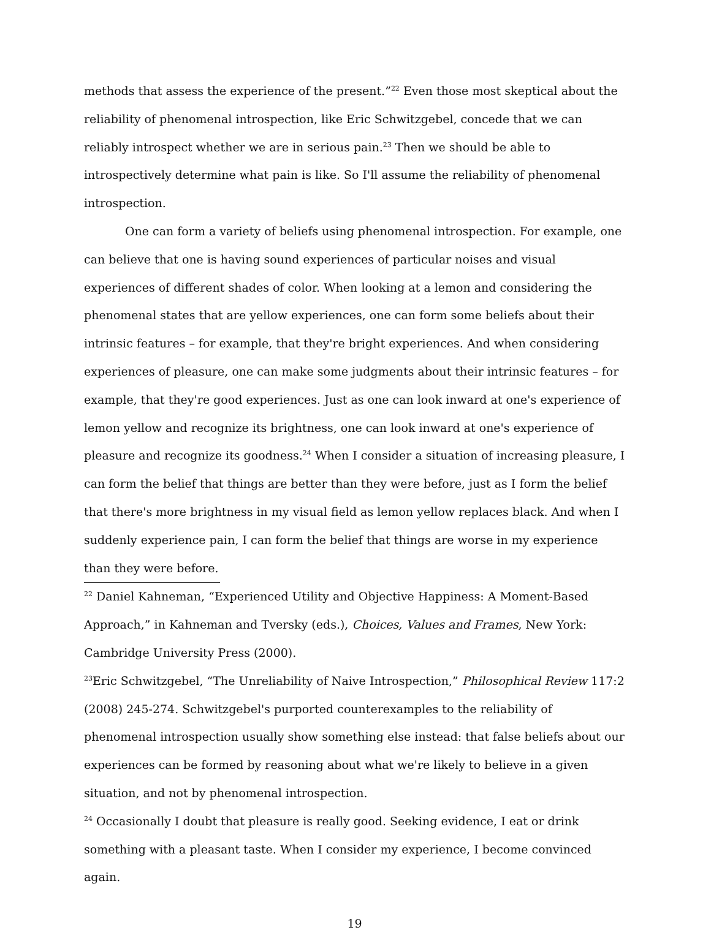methods that assess the experience of the present.”<sup>22</sup> Even those most skeptical about the reliability of phenomenal introspection, like Eric Schwitzgebel, concede that we can reliably introspect whether we are in serious pain.<sup>23</sup> Then we should be able to introspectively determine what pain is like. So I'll assume the reliability of phenomenal introspection.
One can form a variety of beliefs using phenomenal introspection. For example, one can believe that one is having sound experiences of particular noises and visual experiences of different shades of color. When looking at a lemon and considering the phenomenal states that are yellow experiences, one can form some beliefs about their intrinsic features – for example, that they're bright experiences. And when considering experiences of pleasure, one can make some judgments about their intrinsic features – for example, that they're good experiences. Just as one can look inward at one's experience of lemon yellow and recognize its brightness, one can look inward at one's experience of pleasure and recognize its goodness.<sup>24</sup> When I consider a situation of increasing pleasure, I can form the belief that things are better than they were before, just as I form the belief that there's more brightness in my visual field as lemon yellow replaces black. And when I suddenly experience pain, I can form the belief that things are worse in my experience than they were before.
<sup>22</sup> Daniel Kahneman, “Experienced Utility and Objective Happiness: A Moment-Based Approach,” in Kahneman and Tversky (eds.), Choices, Values and Frames, New York: Cambridge University Press (2000).
<sup>23</sup> Eric Schwitzgebel, “The Unreliability of Naive Introspection,” Philosophical Review 117:2 (2008) 245-274. Schwitzgebel's purported counterexamples to the reliability of phenomenal introspection usually show something else instead: that false beliefs about our experiences can be formed by reasoning about what we're likely to believe in a given situation, and not by phenomenal introspection.
<sup>24</sup> Occasionally I doubt that pleasure is really good. Seeking evidence, I eat or drink something with a pleasant taste. When I consider my experience, I become convinced again.
19